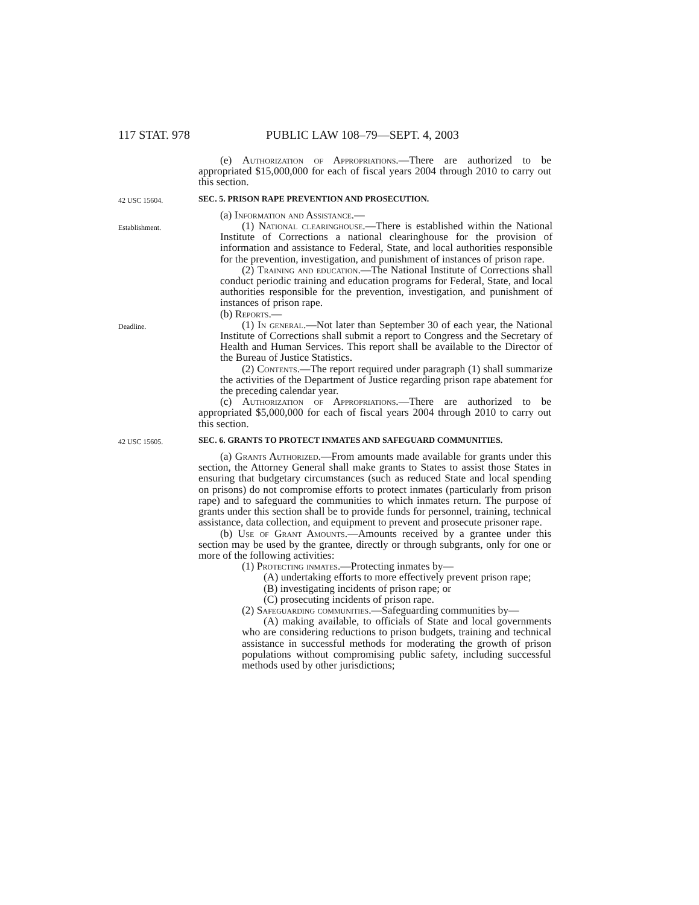117 STAT. 978 PUBLIC LAW 108–79—SEPT. 4, 2003
(e) Authorization of Appropriations.—There are authorized to be appropriated $15,000,000 for each of fiscal years 2004 through 2010 to carry out this section.
42 USC 15604.
SEC. 5. PRISON RAPE PREVENTION AND PROSECUTION.
(a) Information and Assistance.—
Establishment.
(1) National clearinghouse.—There is established within the National Institute of Corrections a national clearinghouse for the provision of information and assistance to Federal, State, and local authorities responsible for the prevention, investigation, and punishment of instances of prison rape.
(2) Training and education.—The National Institute of Corrections shall conduct periodic training and education programs for Federal, State, and local authorities responsible for the prevention, investigation, and punishment of instances of prison rape.
(b) Reports.—
Deadline.
(1) In general.—Not later than September 30 of each year, the National Institute of Corrections shall submit a report to Congress and the Secretary of Health and Human Services. This report shall be available to the Director of the Bureau of Justice Statistics.
(2) Contents.—The report required under paragraph (1) shall summarize the activities of the Department of Justice regarding prison rape abatement for the preceding calendar year.
(c) Authorization of Appropriations.—There are authorized to be appropriated $5,000,000 for each of fiscal years 2004 through 2010 to carry out this section.
42 USC 15605.
SEC. 6. GRANTS TO PROTECT INMATES AND SAFEGUARD COMMUNITIES.
(a) Grants Authorized.—From amounts made available for grants under this section, the Attorney General shall make grants to States to assist those States in ensuring that budgetary circumstances (such as reduced State and local spending on prisons) do not compromise efforts to protect inmates (particularly from prison rape) and to safeguard the communities to which inmates return. The purpose of grants under this section shall be to provide funds for personnel, training, technical assistance, data collection, and equipment to prevent and prosecute prisoner rape.
(b) Use of Grant Amounts.—Amounts received by a grantee under this section may be used by the grantee, directly or through subgrants, only for one or more of the following activities:
(1) Protecting inmates.—Protecting inmates by—
(A) undertaking efforts to more effectively prevent prison rape;
(B) investigating incidents of prison rape; or
(C) prosecuting incidents of prison rape.
(2) Safeguarding communities.—Safeguarding communities by—
(A) making available, to officials of State and local governments who are considering reductions to prison budgets, training and technical assistance in successful methods for moderating the growth of prison populations without compromising public safety, including successful methods used by other jurisdictions;